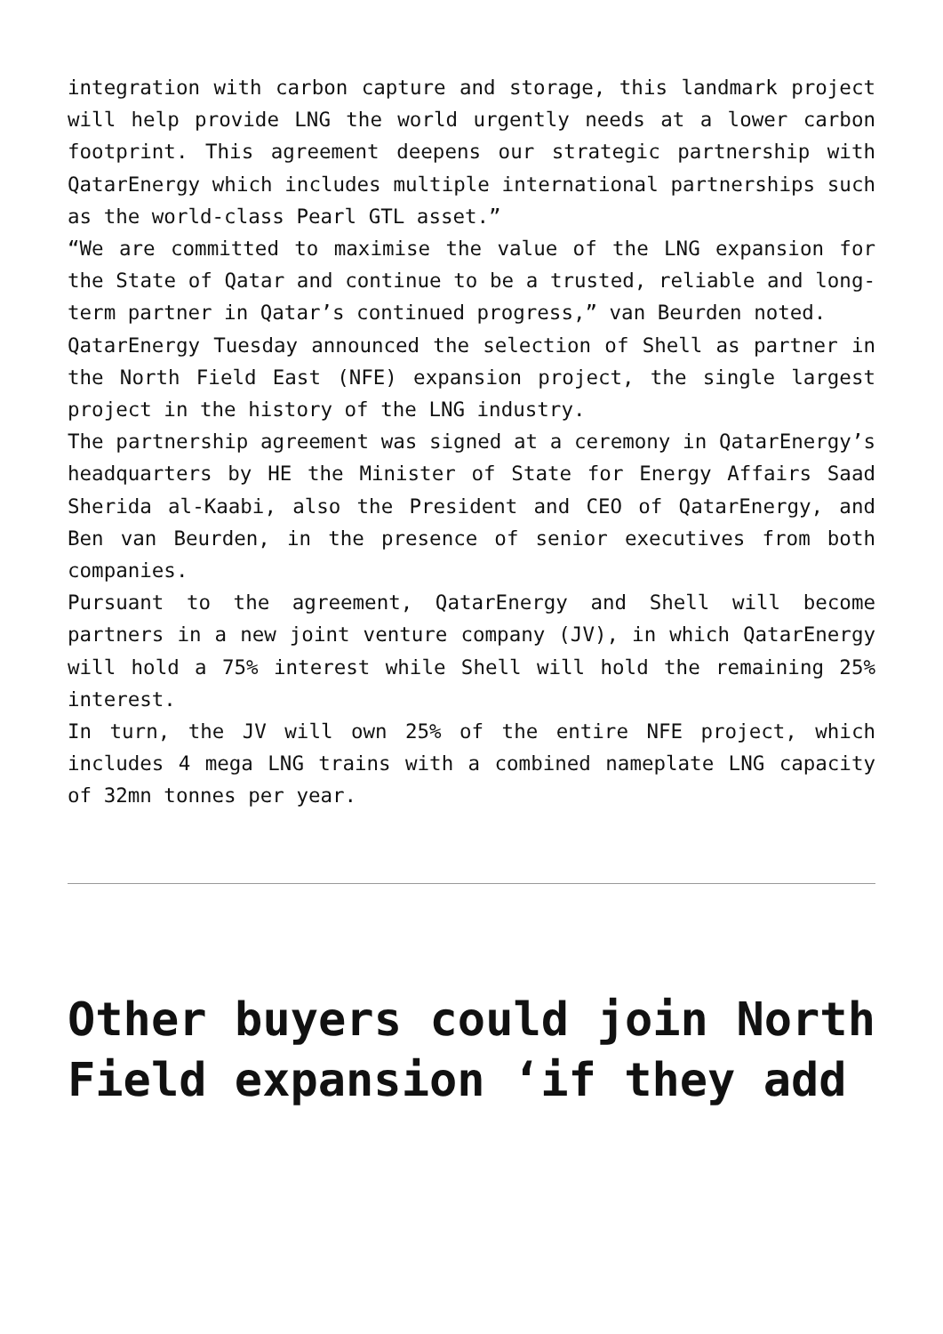integration with carbon capture and storage, this landmark project will help provide LNG the world urgently needs at a lower carbon footprint. This agreement deepens our strategic partnership with QatarEnergy which includes multiple international partnerships such as the world-class Pearl GTL asset.”
“We are committed to maximise the value of the LNG expansion for the State of Qatar and continue to be a trusted, reliable and long-term partner in Qatar’s continued progress,” van Beurden noted.
QatarEnergy Tuesday announced the selection of Shell as partner in the North Field East (NFE) expansion project, the single largest project in the history of the LNG industry.
The partnership agreement was signed at a ceremony in QatarEnergy’s headquarters by HE the Minister of State for Energy Affairs Saad Sherida al-Kaabi, also the President and CEO of QatarEnergy, and Ben van Beurden, in the presence of senior executives from both companies.
Pursuant to the agreement, QatarEnergy and Shell will become partners in a new joint venture company (JV), in which QatarEnergy will hold a 75% interest while Shell will hold the remaining 25% interest.
In turn, the JV will own 25% of the entire NFE project, which includes 4 mega LNG trains with a combined nameplate LNG capacity of 32mn tonnes per year.
Other buyers could join North Field expansion ‘if they add